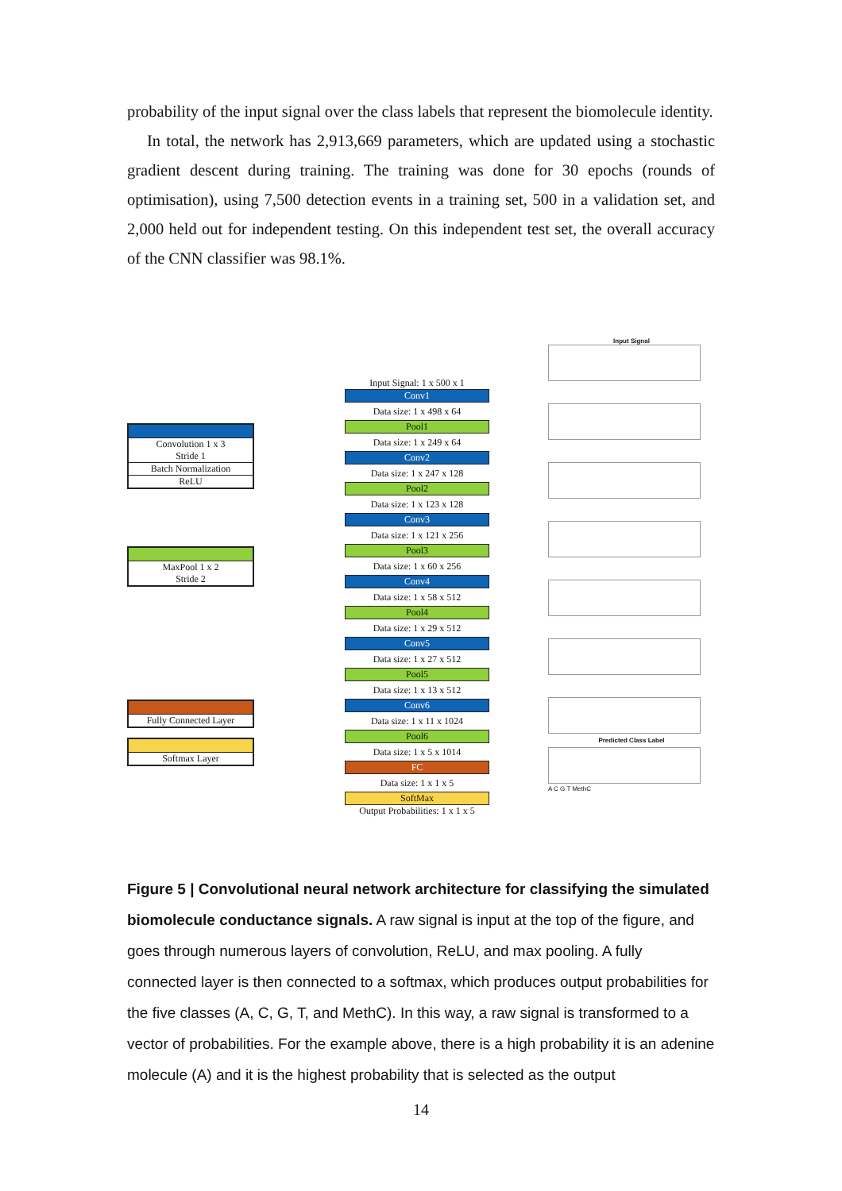probability of the input signal over the class labels that represent the biomolecule identity.
In total, the network has 2,913,669 parameters, which are updated using a stochastic gradient descent during training. The training was done for 30 epochs (rounds of optimisation), using 7,500 detection events in a training set, 500 in a validation set, and 2,000 held out for independent testing. On this independent test set, the overall accuracy of the CNN classifier was 98.1%.
Convolution 1 x 3
Stride 1
Batch Normalization
ReLU
MaxPool 1 x 2
Stride 2
Fully Connected Layer
Softmax Layer
Input Signal: 1 x 500 x 1
Conv1
Data size: 1 x 498 x 64
Pool1
Data size: 1 x 249 x 64
Conv2
Data size: 1 x 247 x 128
Pool2
Data size: 1 x 123 x 128
Conv3
Data size: 1 x 121 x 256
Pool3
Data size: 1 x 60 x 256
Conv4
Data size: 1 x 58 x 512
Pool4
Data size: 1 x 29 x 512
Conv5
Data size: 1 x 27 x 512
Pool5
Data size: 1 x 13 x 512
Conv6
Data size: 1 x 11 x 1024
Pool6
Data size: 1 x 5 x 1014
FC
Data size: 1 x 1 x 5
SoftMax
Output Probabilities: 1 x 1 x 5
Input Signal
Predicted Class Label
A C G T MethC
Figure 5 | Convolutional neural network architecture for classifying the simulated biomolecule conductance signals. A raw signal is input at the top of the figure, and goes through numerous layers of convolution, ReLU, and max pooling. A fully connected layer is then connected to a softmax, which produces output probabilities for the five classes (A, C, G, T, and MethC). In this way, a raw signal is transformed to a vector of probabilities. For the example above, there is a high probability it is an adenine molecule (A) and it is the highest probability that is selected as the output
14